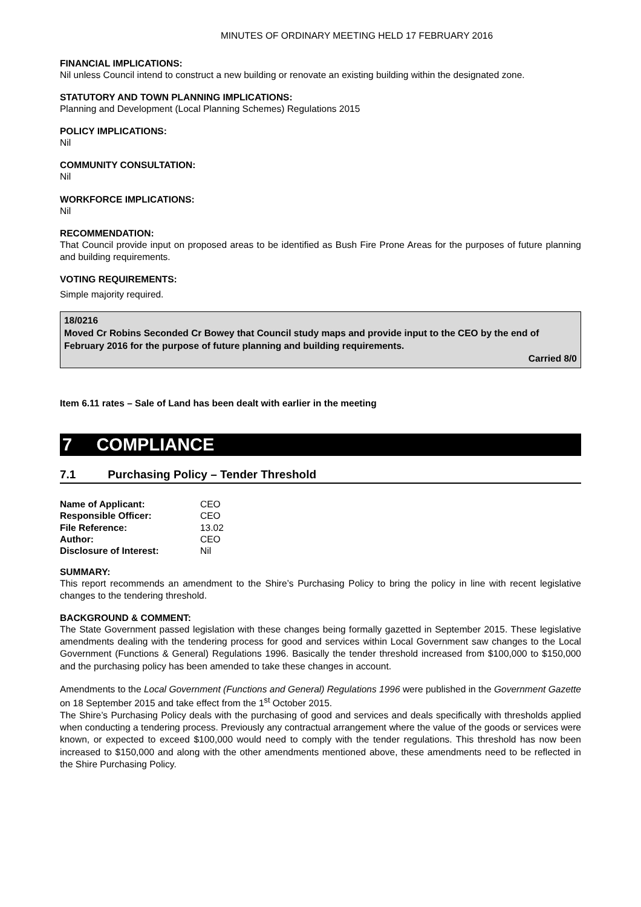MINUTES OF ORDINARY MEETING HELD 17 FEBRUARY 2016
FINANCIAL IMPLICATIONS:
Nil unless Council intend to construct a new building or renovate an existing building within the designated zone.
STATUTORY AND TOWN PLANNING IMPLICATIONS:
Planning and Development (Local Planning Schemes) Regulations 2015
POLICY IMPLICATIONS:
Nil
COMMUNITY CONSULTATION:
Nil
WORKFORCE IMPLICATIONS:
Nil
RECOMMENDATION:
That Council provide input on proposed areas to be identified as Bush Fire Prone Areas for the purposes of future planning and building requirements.
VOTING REQUIREMENTS:
Simple majority required.
18/0216
Moved Cr Robins Seconded Cr Bowey that Council study maps and provide input to the CEO by the end of February 2016 for the purpose of future planning and building requirements.
Carried 8/0
Item 6.11 rates – Sale of Land has been dealt with earlier in the meeting
7 COMPLIANCE
7.1 Purchasing Policy – Tender Threshold
| Name of Applicant: | CEO |
| Responsible Officer: | CEO |
| File Reference: | 13.02 |
| Author: | CEO |
| Disclosure of Interest: | Nil |
SUMMARY:
This report recommends an amendment to the Shire’s Purchasing Policy to bring the policy in line with recent legislative changes to the tendering threshold.
BACKGROUND & COMMENT:
The State Government passed legislation with these changes being formally gazetted in September 2015. These legislative amendments dealing with the tendering process for good and services within Local Government saw changes to the Local Government (Functions & General) Regulations 1996. Basically the tender threshold increased from $100,000 to $150,000 and the purchasing policy has been amended to take these changes in account.
Amendments to the Local Government (Functions and General) Regulations 1996 were published in the Government Gazette on 18 September 2015 and take effect from the 1<sup>st</sup> October 2015.
The Shire’s Purchasing Policy deals with the purchasing of good and services and deals specifically with thresholds applied when conducting a tendering process. Previously any contractual arrangement where the value of the goods or services were known, or expected to exceed $100,000 would need to comply with the tender regulations. This threshold has now been increased to $150,000 and along with the other amendments mentioned above, these amendments need to be reflected in the Shire Purchasing Policy.